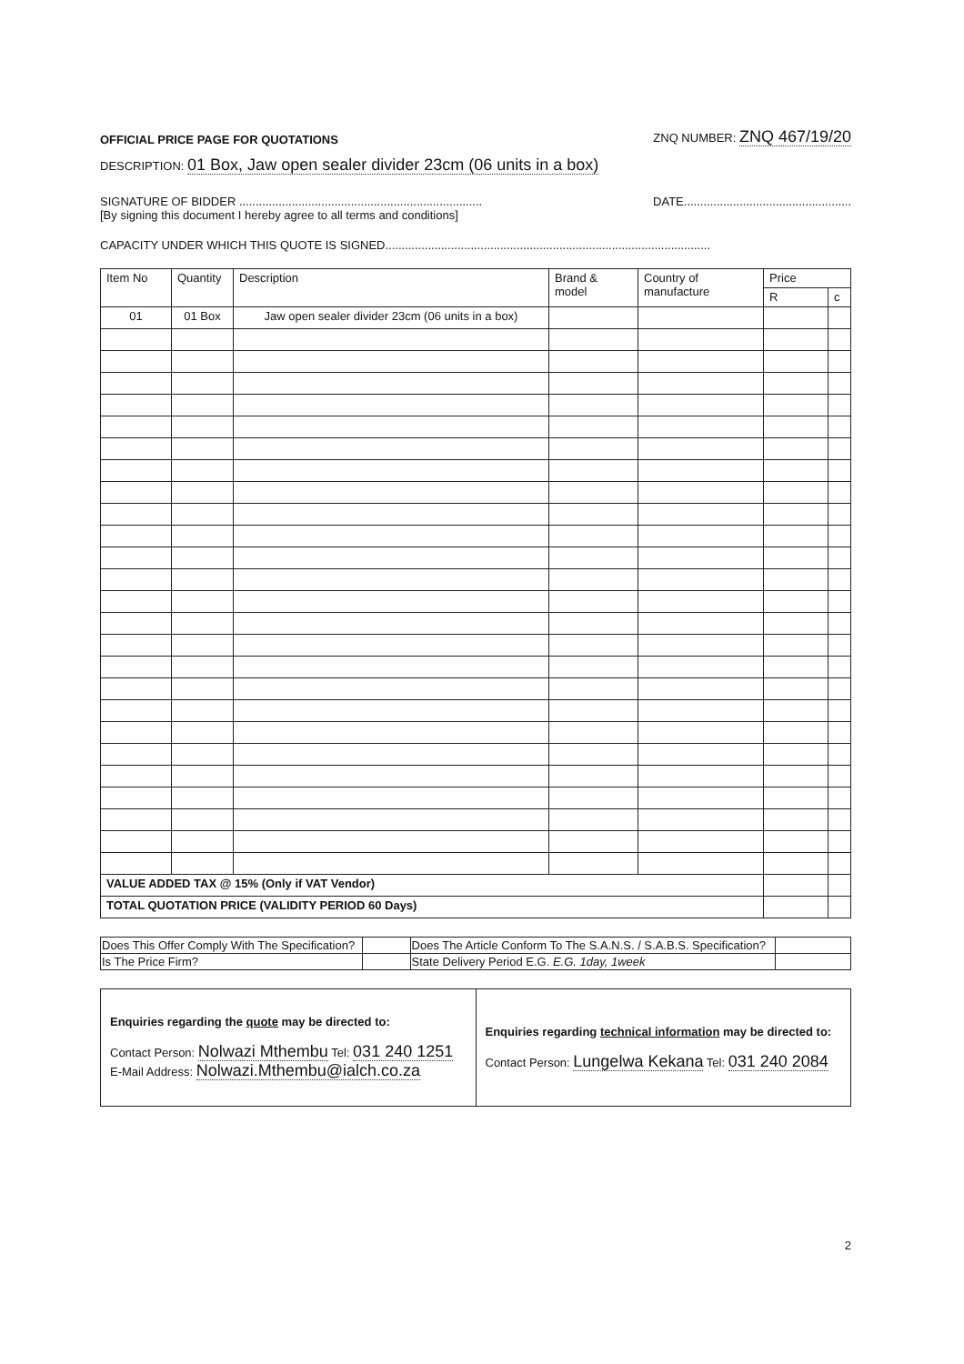OFFICIAL PRICE PAGE FOR QUOTATIONS ZNQ NUMBER: ZNQ 467/19/20
DESCRIPTION: 01 Box, Jaw open sealer divider 23cm (06 units in a box)
SIGNATURE OF BIDDER .......................................................................... DATE...................................................
[By signing this document I hereby agree to all terms and conditions]
CAPACITY UNDER WHICH THIS QUOTE IS SIGNED...................................................................................................
| Item No | Quantity | Description | Brand & model | Country of manufacture | Price | |
| --- | --- | --- | --- | --- | --- | --- |
| | | | | | R | c |
| 01 | 01 Box | Jaw open sealer divider 23cm (06 units in a box) | | | | |
| VALUE ADDED TAX @ 15% (Only if VAT Vendor) | | | | | | |
| TOTAL QUOTATION PRICE (VALIDITY PERIOD 60 Days) | | | | | | |
| Does This Offer Comply With The Specification? | | Does The Article Conform To The S.A.N.S. / S.A.B.S. Specification? | |
| Is The Price Firm? | | State Delivery Period E.G. E.G. 1day, 1week | |
| Enquiries regarding the quote may be directed to: Contact Person: Nolwazi Mthembu Tel: 031 240 1251 E-Mail Address: Nolwazi.Mthembu@ialch.co.za | Enquiries regarding technical information may be directed to: Contact Person: Lungelwa Kekana Tel: 031 240 2084 |
2